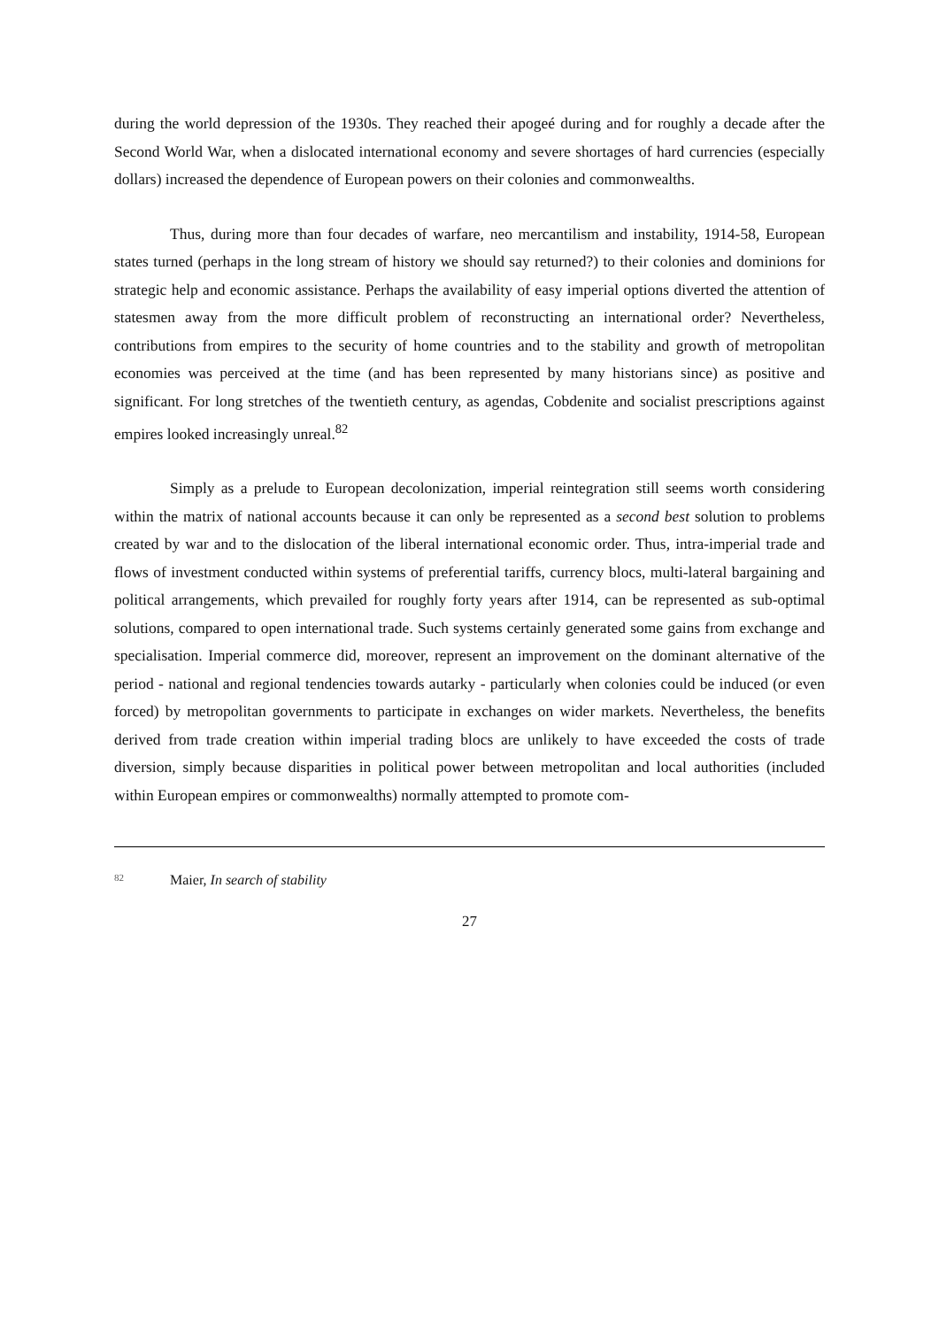during the world depression of the 1930s. They reached their apogeé during and for roughly a decade after the Second World War, when a dislocated international economy and severe shortages of hard currencies (especially dollars) increased the dependence of European powers on their colonies and commonwealths.
Thus, during more than four decades of warfare, neo mercantilism and instability, 1914-58, European states turned (perhaps in the long stream of history we should say returned?) to their colonies and dominions for strategic help and economic assistance. Perhaps the availability of easy imperial options diverted the attention of statesmen away from the more difficult problem of reconstructing an international order? Nevertheless, contributions from empires to the security of home countries and to the stability and growth of metropolitan economies was perceived at the time (and has been represented by many historians since) as positive and significant. For long stretches of the twentieth century, as agendas, Cobdenite and socialist prescriptions against empires looked increasingly unreal.<sup>82</sup>
Simply as a prelude to European decolonization, imperial reintegration still seems worth considering within the matrix of national accounts because it can only be represented as a second best solution to problems created by war and to the dislocation of the liberal international economic order. Thus, intra-imperial trade and flows of investment conducted within systems of preferential tariffs, currency blocs, multi-lateral bargaining and political arrangements, which prevailed for roughly forty years after 1914, can be represented as sub-optimal solutions, compared to open international trade. Such systems certainly generated some gains from exchange and specialisation. Imperial commerce did, moreover, represent an improvement on the dominant alternative of the period - national and regional tendencies towards autarky - particularly when colonies could be induced (or even forced) by metropolitan governments to participate in exchanges on wider markets. Nevertheless, the benefits derived from trade creation within imperial trading blocs are unlikely to have exceeded the costs of trade diversion, simply because disparities in political power between metropolitan and local authorities (included within European empires or commonwealths) normally attempted to promote com-
<sup>82</sup> Maier, In search of stability
27